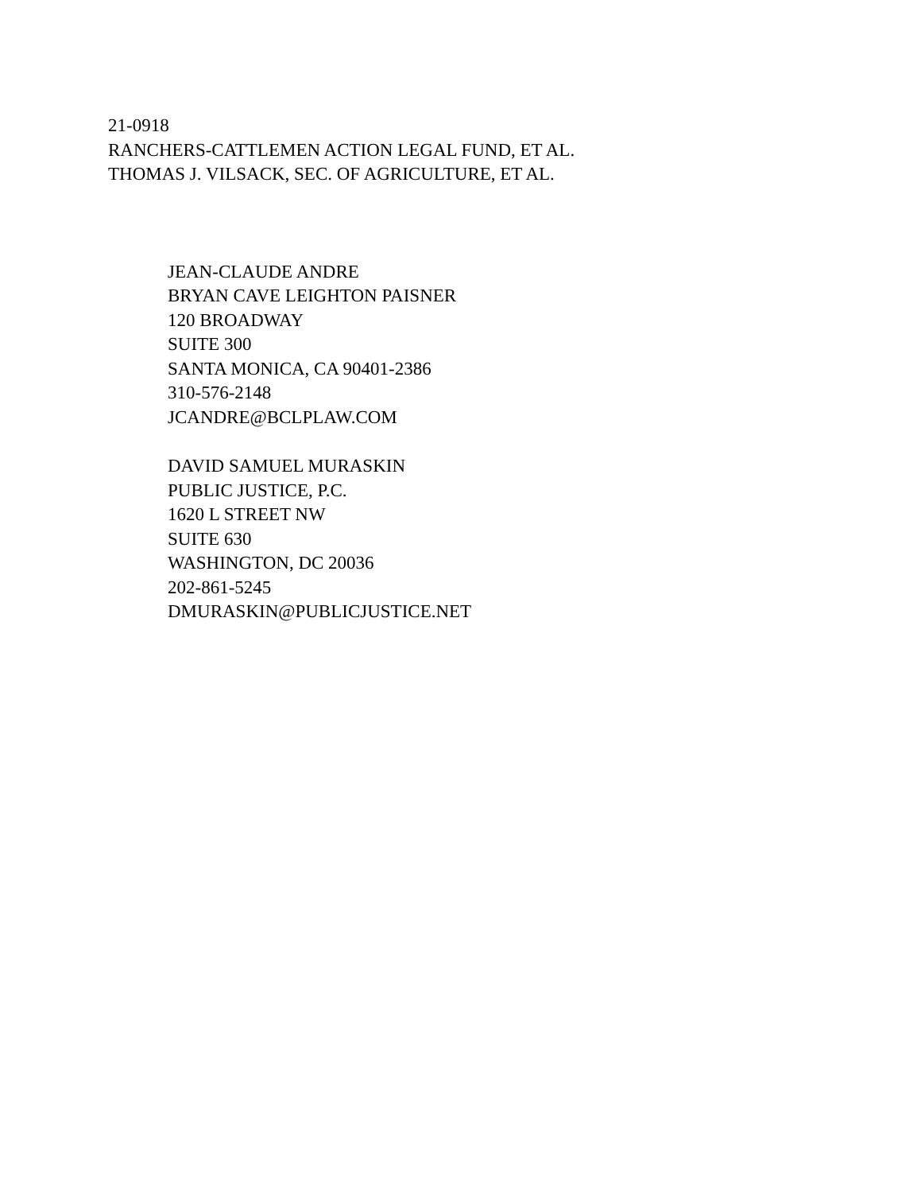21-0918
RANCHERS-CATTLEMEN ACTION LEGAL FUND, ET AL.
THOMAS J. VILSACK, SEC. OF AGRICULTURE, ET AL.
JEAN-CLAUDE ANDRE
BRYAN CAVE LEIGHTON PAISNER
120 BROADWAY
SUITE 300
SANTA MONICA, CA 90401-2386
310-576-2148
JCANDRE@BCLPLAW.COM
DAVID SAMUEL MURASKIN
PUBLIC JUSTICE, P.C.
1620 L STREET NW
SUITE 630
WASHINGTON, DC 20036
202-861-5245
DMURASKIN@PUBLICJUSTICE.NET